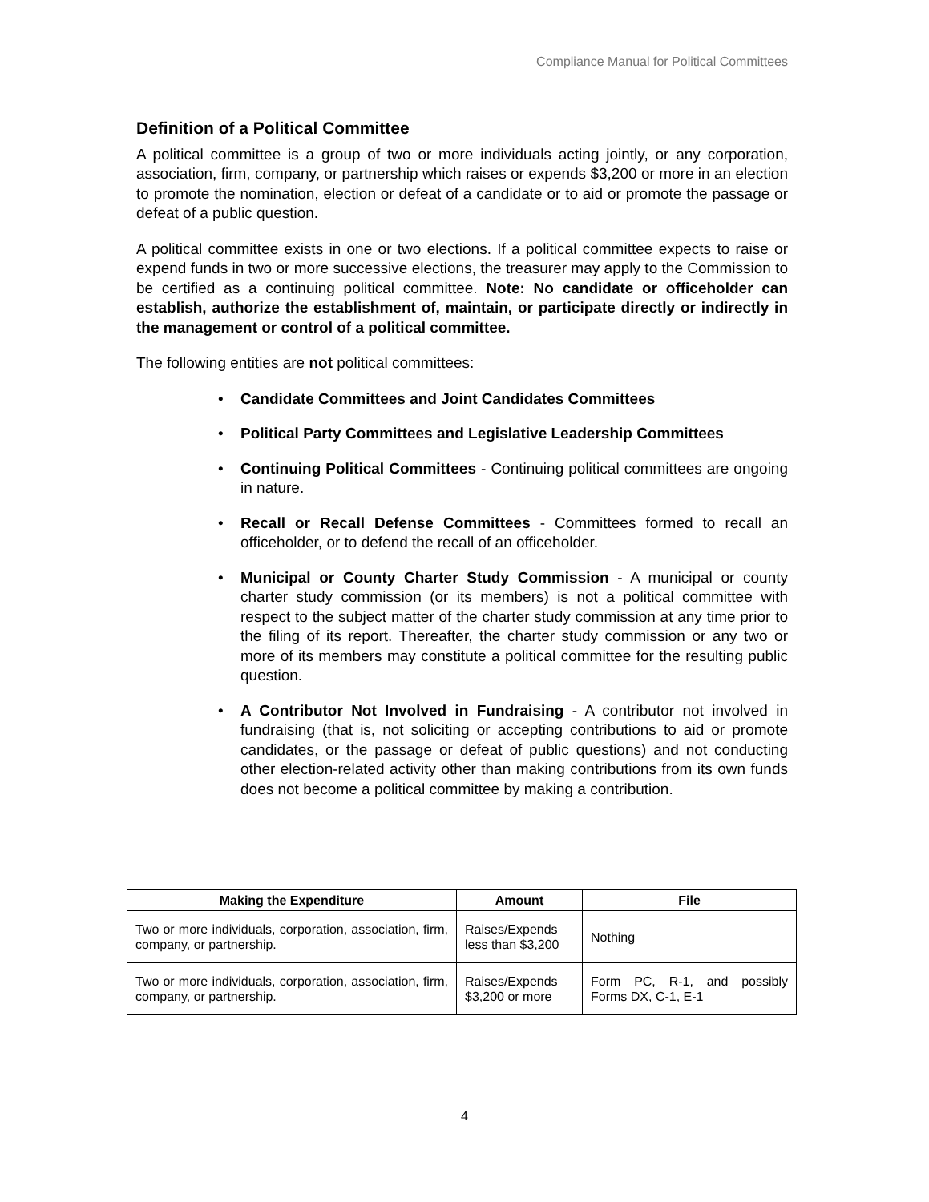Compliance Manual for Political Committees
Definition of a Political Committee
A political committee is a group of two or more individuals acting jointly, or any corporation, association, firm, company, or partnership which raises or expends $3,200 or more in an election to promote the nomination, election or defeat of a candidate or to aid or promote the passage or defeat of a public question.
A political committee exists in one or two elections. If a political committee expects to raise or expend funds in two or more successive elections, the treasurer may apply to the Commission to be certified as a continuing political committee. Note: No candidate or officeholder can establish, authorize the establishment of, maintain, or participate directly or indirectly in the management or control of a political committee.
The following entities are not political committees:
• Candidate Committees and Joint Candidates Committees
• Political Party Committees and Legislative Leadership Committees
• Continuing Political Committees - Continuing political committees are ongoing in nature.
• Recall or Recall Defense Committees - Committees formed to recall an officeholder, or to defend the recall of an officeholder.
• Municipal or County Charter Study Commission - A municipal or county charter study commission (or its members) is not a political committee with respect to the subject matter of the charter study commission at any time prior to the filing of its report. Thereafter, the charter study commission or any two or more of its members may constitute a political committee for the resulting public question.
• A Contributor Not Involved in Fundraising - A contributor not involved in fundraising (that is, not soliciting or accepting contributions to aid or promote candidates, or the passage or defeat of public questions) and not conducting other election-related activity other than making contributions from its own funds does not become a political committee by making a contribution.
| Making the Expenditure | Amount | File |
| --- | --- | --- |
| Two or more individuals, corporation, association, firm, company, or partnership. | Raises/Expends less than $3,200 | Nothing |
| Two or more individuals, corporation, association, firm, company, or partnership. | Raises/Expends $3,200 or more | Form PC, R-1, and possibly Forms DX, C-1, E-1 |
4